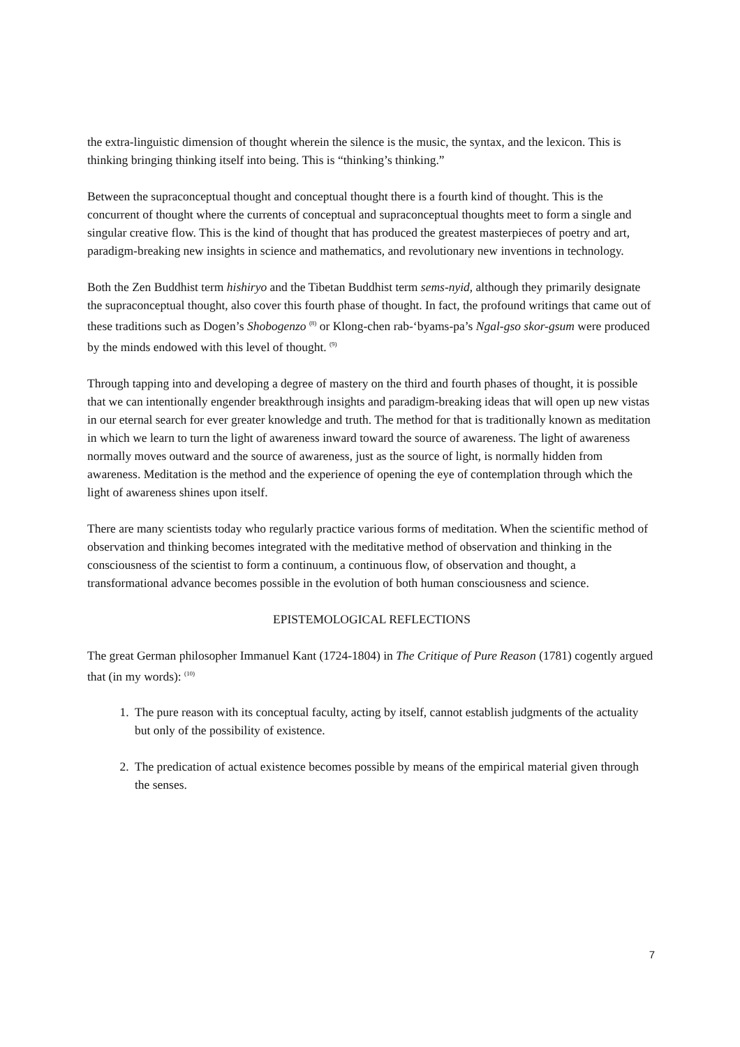the extra-linguistic dimension of thought wherein the silence is the music, the syntax, and the lexicon. This is thinking bringing thinking itself into being. This is “thinking’s thinking.”
Between the supraconceptual thought and conceptual thought there is a fourth kind of thought. This is the concurrent of thought where the currents of conceptual and supraconceptual thoughts meet to form a single and singular creative flow. This is the kind of thought that has produced the greatest masterpieces of poetry and art, paradigm-breaking new insights in science and mathematics, and revolutionary new inventions in technology.
Both the Zen Buddhist term hishiryo and the Tibetan Buddhist term sems-nyid, although they primarily designate the supraconceptual thought, also cover this fourth phase of thought. In fact, the profound writings that came out of these traditions such as Dogen’s Shobogenzo <sup>(8)</sup> or Klong-chen rab-‘byams-pa’s Ngal-gso skor-gsum were produced by the minds endowed with this level of thought. <sup>(9)</sup>
Through tapping into and developing a degree of mastery on the third and fourth phases of thought, it is possible that we can intentionally engender breakthrough insights and paradigm-breaking ideas that will open up new vistas in our eternal search for ever greater knowledge and truth. The method for that is traditionally known as meditation in which we learn to turn the light of awareness inward toward the source of awareness. The light of awareness normally moves outward and the source of awareness, just as the source of light, is normally hidden from awareness. Meditation is the method and the experience of opening the eye of contemplation through which the light of awareness shines upon itself.
There are many scientists today who regularly practice various forms of meditation. When the scientific method of observation and thinking becomes integrated with the meditative method of observation and thinking in the consciousness of the scientist to form a continuum, a continuous flow, of observation and thought, a transformational advance becomes possible in the evolution of both human consciousness and science.
EPISTEMOLOGICAL REFLECTIONS
The great German philosopher Immanuel Kant (1724-1804) in The Critique of Pure Reason (1781) cogently argued that (in my words): <sup>(10)</sup>
1. The pure reason with its conceptual faculty, acting by itself, cannot establish judgments of the actuality but only of the possibility of existence.
2. The predication of actual existence becomes possible by means of the empirical material given through the senses.
7